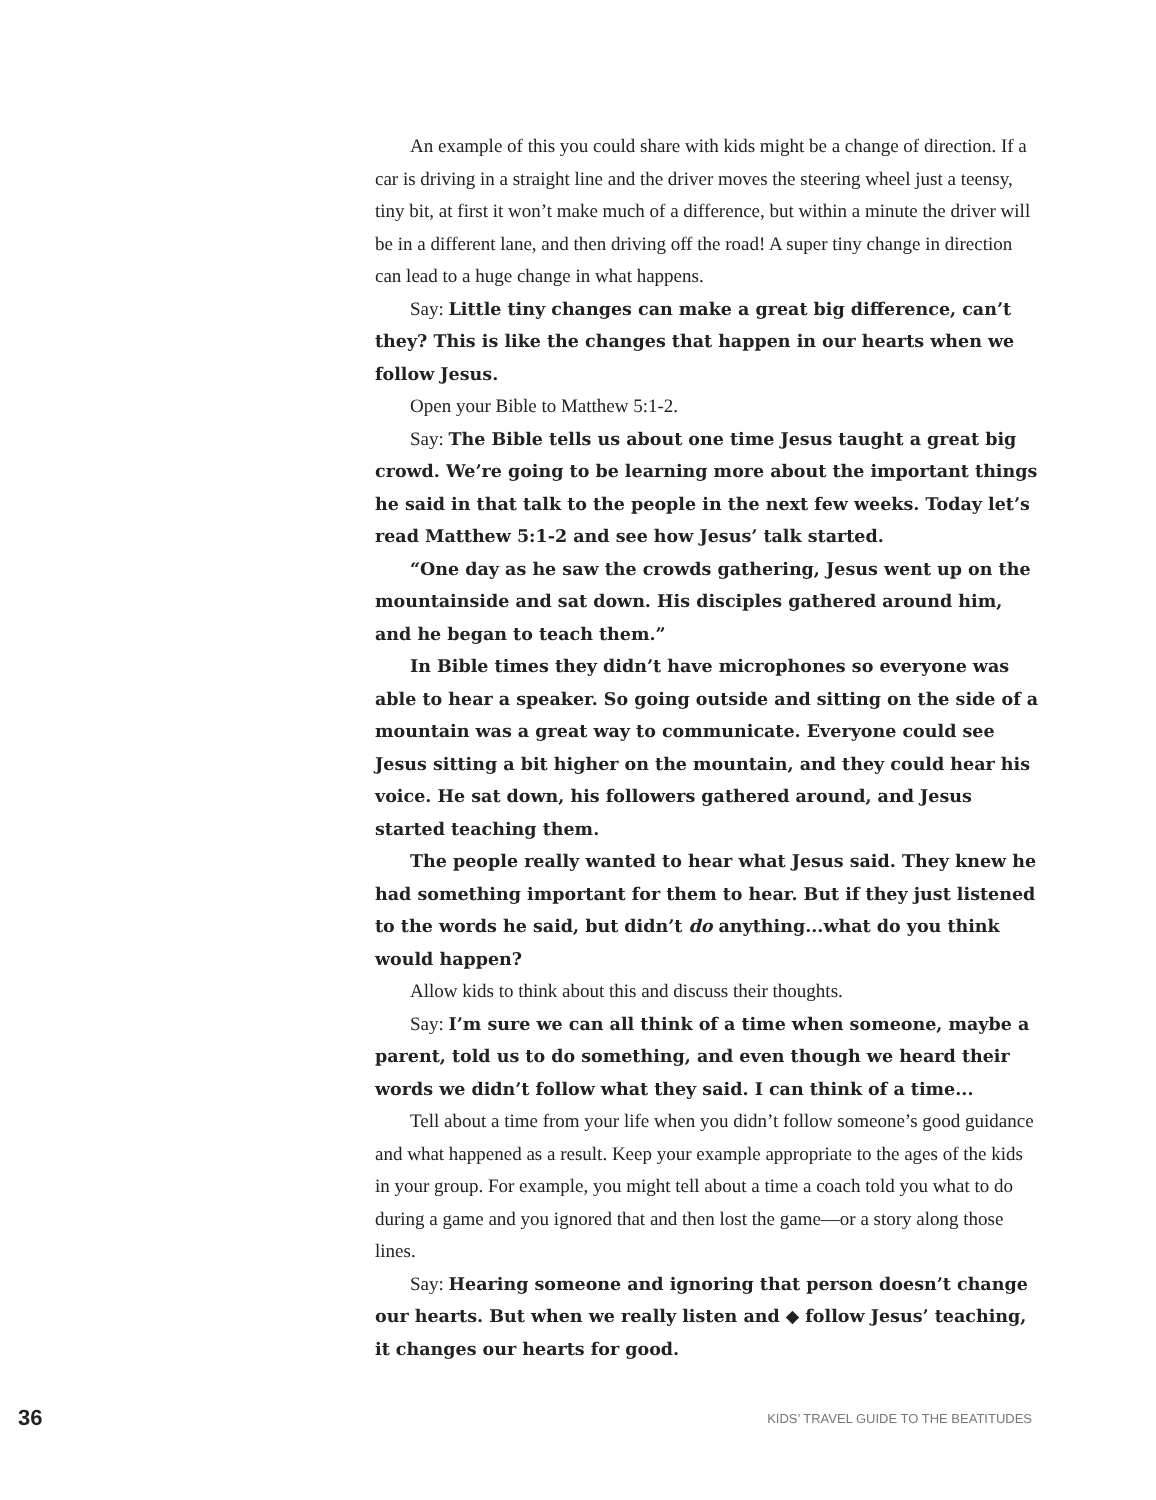An example of this you could share with kids might be a change of direction. If a car is driving in a straight line and the driver moves the steering wheel just a teensy, tiny bit, at first it won’t make much of a difference, but within a minute the driver will be in a different lane, and then driving off the road! A super tiny change in direction can lead to a huge change in what happens.
Say: Little tiny changes can make a great big difference, can’t they? This is like the changes that happen in our hearts when we follow Jesus.
Open your Bible to Matthew 5:1-2.
Say: The Bible tells us about one time Jesus taught a great big crowd. We’re going to be learning more about the important things he said in that talk to the people in the next few weeks. Today let’s read Matthew 5:1-2 and see how Jesus’ talk started.
“One day as he saw the crowds gathering, Jesus went up on the mountainside and sat down. His disciples gathered around him, and he began to teach them.”
In Bible times they didn’t have microphones so everyone was able to hear a speaker. So going outside and sitting on the side of a mountain was a great way to communicate. Everyone could see Jesus sitting a bit higher on the mountain, and they could hear his voice. He sat down, his followers gathered around, and Jesus started teaching them.
The people really wanted to hear what Jesus said. They knew he had something important for them to hear. But if they just listened to the words he said, but didn’t do anything...what do you think would happen?
Allow kids to think about this and discuss their thoughts.
Say: I’m sure we can all think of a time when someone, maybe a parent, told us to do something, and even though we heard their words we didn’t follow what they said. I can think of a time...
Tell about a time from your life when you didn’t follow someone’s good guidance and what happened as a result. Keep your example appropriate to the ages of the kids in your group. For example, you might tell about a time a coach told you what to do during a game and you ignored that and then lost the game—or a story along those lines.
Say: Hearing someone and ignoring that person doesn’t change our hearts. But when we really listen and ◆ follow Jesus’ teaching, it changes our hearts for good.
36 KIDS’ TRAVEL GUIDE TO THE BEATITUDES